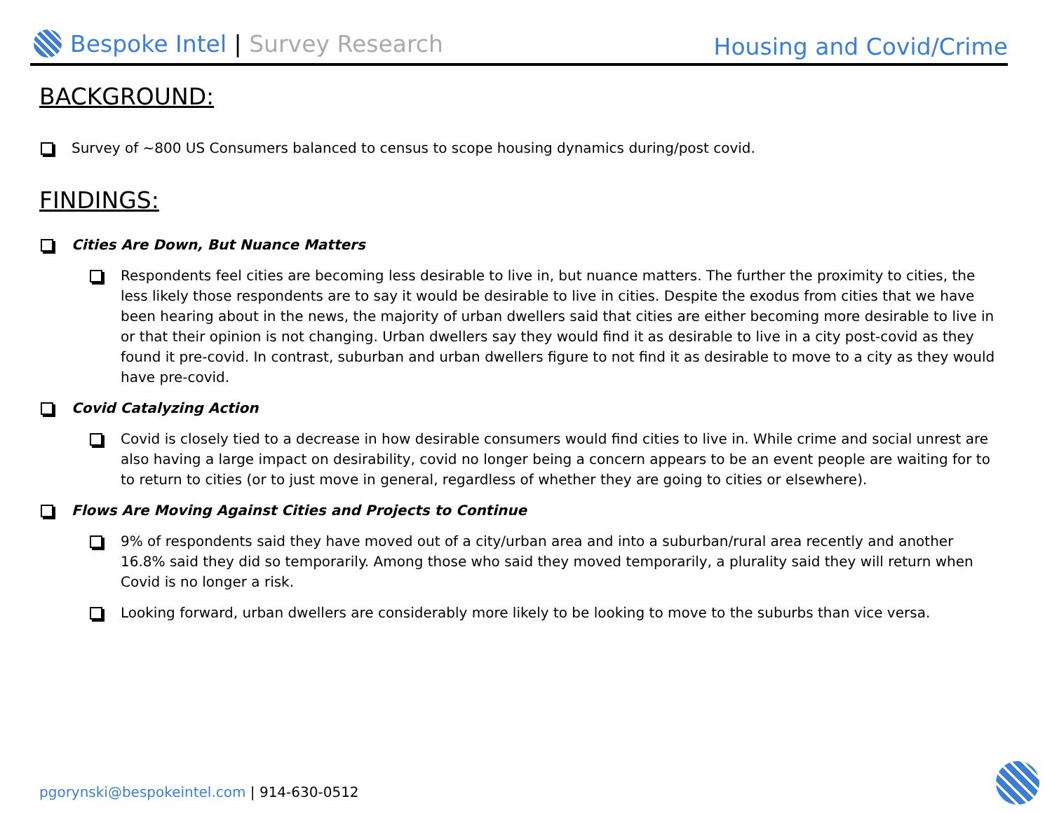Bespoke Intel | Survey Research
Housing and Covid/Crime
BACKGROUND:
Survey of ~800 US Consumers balanced to census to scope housing dynamics during/post covid.
FINDINGS:
Cities Are Down, But Nuance Matters
Respondents feel cities are becoming less desirable to live in, but nuance matters. The further the proximity to cities, the less likely those respondents are to say it would be desirable to live in cities. Despite the exodus from cities that we have been hearing about in the news, the majority of urban dwellers said that cities are either becoming more desirable to live in or that their opinion is not changing. Urban dwellers say they would find it as desirable to live in a city post-covid as they found it pre-covid. In contrast, suburban and urban dwellers figure to not find it as desirable to move to a city as they would have pre-covid.
Covid Catalyzing Action
Covid is closely tied to a decrease in how desirable consumers would find cities to live in. While crime and social unrest are also having a large impact on desirability, covid no longer being a concern appears to be an event people are waiting for to to return to cities (or to just move in general, regardless of whether they are going to cities or elsewhere).
Flows Are Moving Against Cities and Projects to Continue
9% of respondents said they have moved out of a city/urban area and into a suburban/rural area recently and another 16.8% said they did so temporarily. Among those who said they moved temporarily, a plurality said they will return when Covid is no longer a risk.
Looking forward, urban dwellers are considerably more likely to be looking to move to the suburbs than vice versa.
pgorynski@bespokeintel.com | 914-630-0512